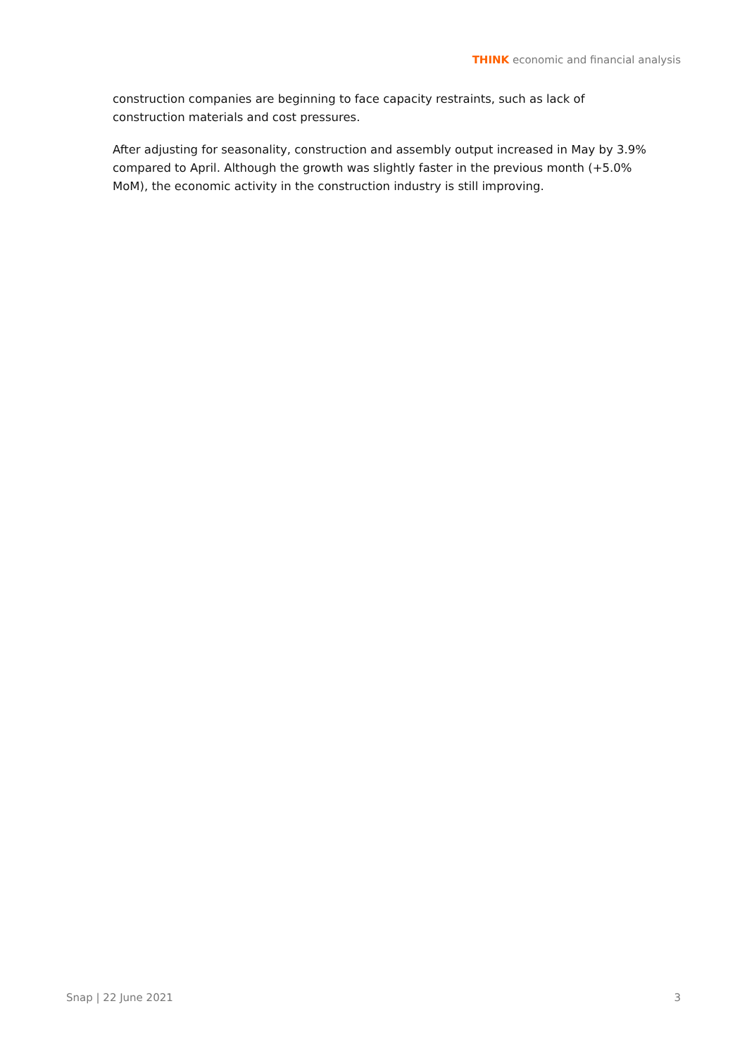THINK economic and financial analysis
construction companies are beginning to face capacity restraints, such as lack of construction materials and cost pressures.
After adjusting for seasonality, construction and assembly output increased in May by 3.9% compared to April. Although the growth was slightly faster in the previous month (+5.0% MoM), the economic activity in the construction industry is still improving.
Snap | 22 June 2021 3